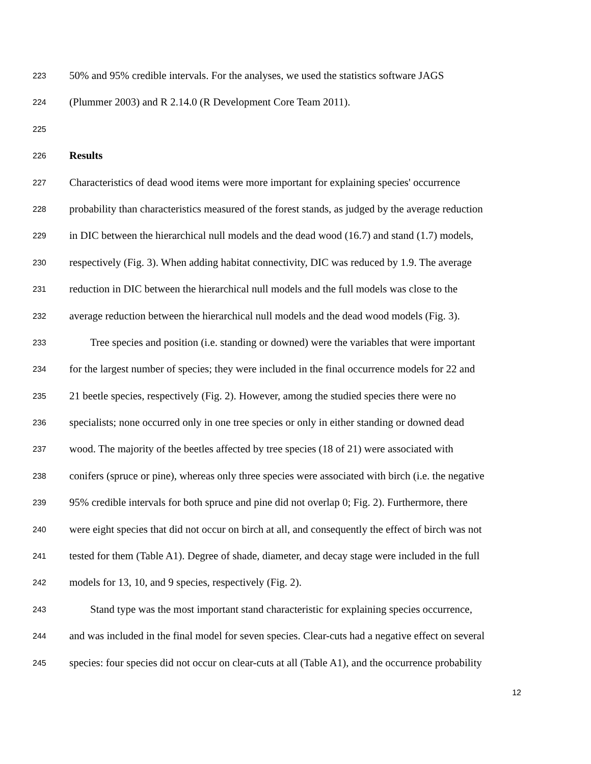223 50% and 95% credible intervals. For the analyses, we used the statistics software JAGS
224 (Plummer 2003) and R 2.14.0 (R Development Core Team 2011).
225
226 Results
227 Characteristics of dead wood items were more important for explaining species' occurrence
228 probability than characteristics measured of the forest stands, as judged by the average reduction
229 in DIC between the hierarchical null models and the dead wood (16.7) and stand (1.7) models,
230 respectively (Fig. 3). When adding habitat connectivity, DIC was reduced by 1.9. The average
231 reduction in DIC between the hierarchical null models and the full models was close to the
232 average reduction between the hierarchical null models and the dead wood models (Fig. 3).
233 Tree species and position (i.e. standing or downed) were the variables that were important
234 for the largest number of species; they were included in the final occurrence models for 22 and
235 21 beetle species, respectively (Fig. 2). However, among the studied species there were no
236 specialists; none occurred only in one tree species or only in either standing or downed dead
237 wood. The majority of the beetles affected by tree species (18 of 21) were associated with
238 conifers (spruce or pine), whereas only three species were associated with birch (i.e. the negative
239 95% credible intervals for both spruce and pine did not overlap 0; Fig. 2). Furthermore, there
240 were eight species that did not occur on birch at all, and consequently the effect of birch was not
241 tested for them (Table A1). Degree of shade, diameter, and decay stage were included in the full
242 models for 13, 10, and 9 species, respectively (Fig. 2).
243 Stand type was the most important stand characteristic for explaining species occurrence,
244 and was included in the final model for seven species. Clear-cuts had a negative effect on several
245 species: four species did not occur on clear-cuts at all (Table A1), and the occurrence probability
12